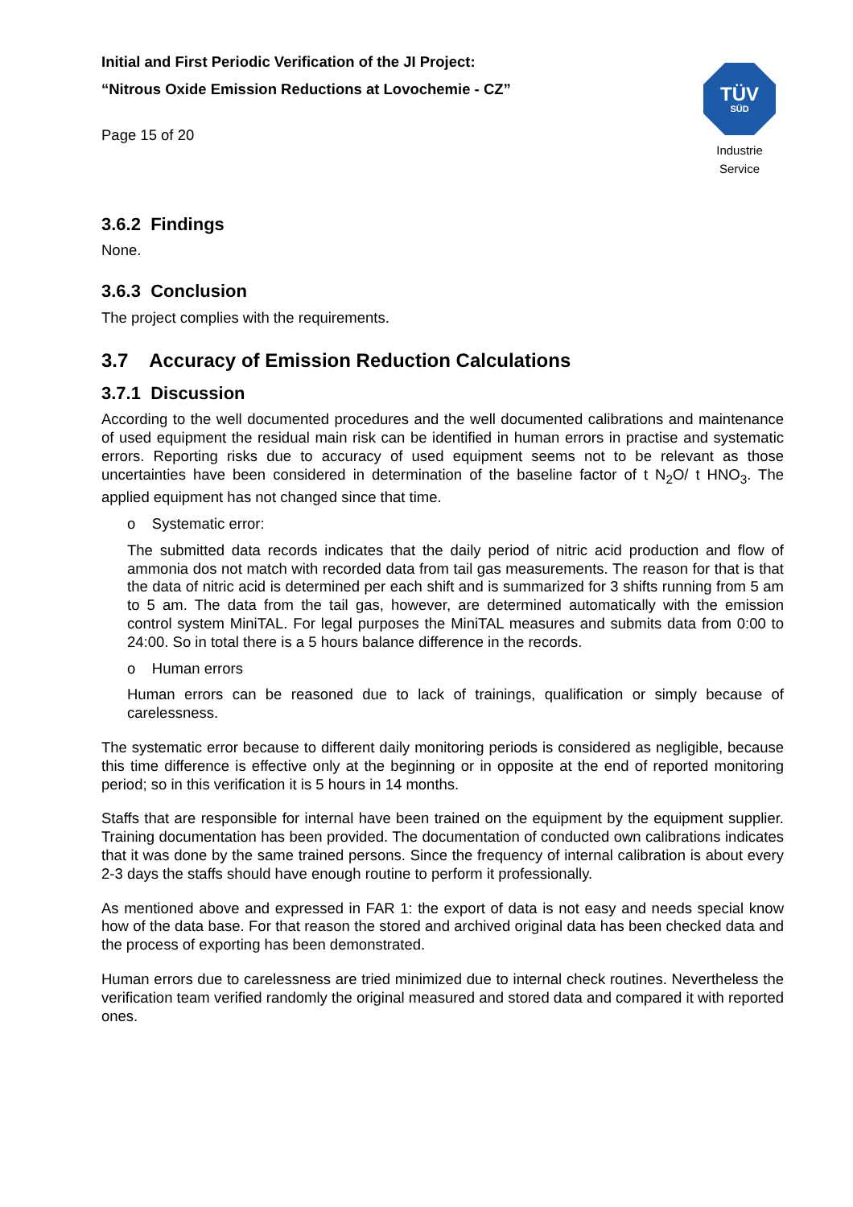Initial and First Periodic Verification of the JI Project:
“Nitrous Oxide Emission Reductions at Lovochemie - CZ”
Page 15 of 20
TÜV
SÜD
Industrie Service
3.6.2 Findings
None.
3.6.3 Conclusion
The project complies with the requirements.
3.7 Accuracy of Emission Reduction Calculations
3.7.1 Discussion
According to the well documented procedures and the well documented calibrations and maintenance of used equipment the residual main risk can be identified in human errors in practise and systematic errors. Reporting risks due to accuracy of used equipment seems not to be relevant as those uncertainties have been considered in determination of the baseline factor of t N<sub>2</sub>O/ t HNO<sub>3</sub>. The applied equipment has not changed since that time.
o Systematic error:
The submitted data records indicates that the daily period of nitric acid production and flow of ammonia dos not match with recorded data from tail gas measurements. The reason for that is that the data of nitric acid is determined per each shift and is summarized for 3 shifts running from 5 am to 5 am. The data from the tail gas, however, are determined automatically with the emission control system MiniTAL. For legal purposes the MiniTAL measures and submits data from 0:00 to 24:00. So in total there is a 5 hours balance difference in the records.
o Human errors
Human errors can be reasoned due to lack of trainings, qualification or simply because of carelessness.
The systematic error because to different daily monitoring periods is considered as negligible, because this time difference is effective only at the beginning or in opposite at the end of reported monitoring period; so in this verification it is 5 hours in 14 months.
Staffs that are responsible for internal have been trained on the equipment by the equipment supplier. Training documentation has been provided. The documentation of conducted own calibrations indicates that it was done by the same trained persons. Since the frequency of internal calibration is about every 2-3 days the staffs should have enough routine to perform it professionally.
As mentioned above and expressed in FAR 1: the export of data is not easy and needs special know how of the data base. For that reason the stored and archived original data has been checked data and the process of exporting has been demonstrated.
Human errors due to carelessness are tried minimized due to internal check routines. Nevertheless the verification team verified randomly the original measured and stored data and compared it with reported ones.